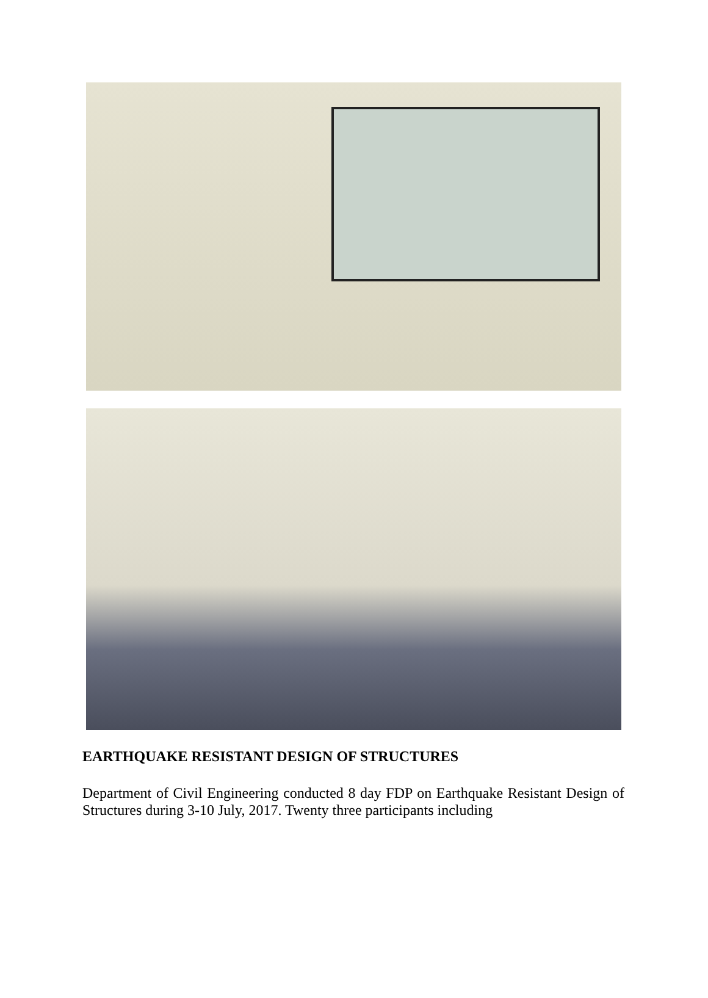EARTHQUAKE RESISTANT DESIGN OF STRUCTURES
Department of Civil Engineering conducted 8 day FDP on Earthquake Resistant Design of Structures during 3-10 July, 2017. Twenty three participants including